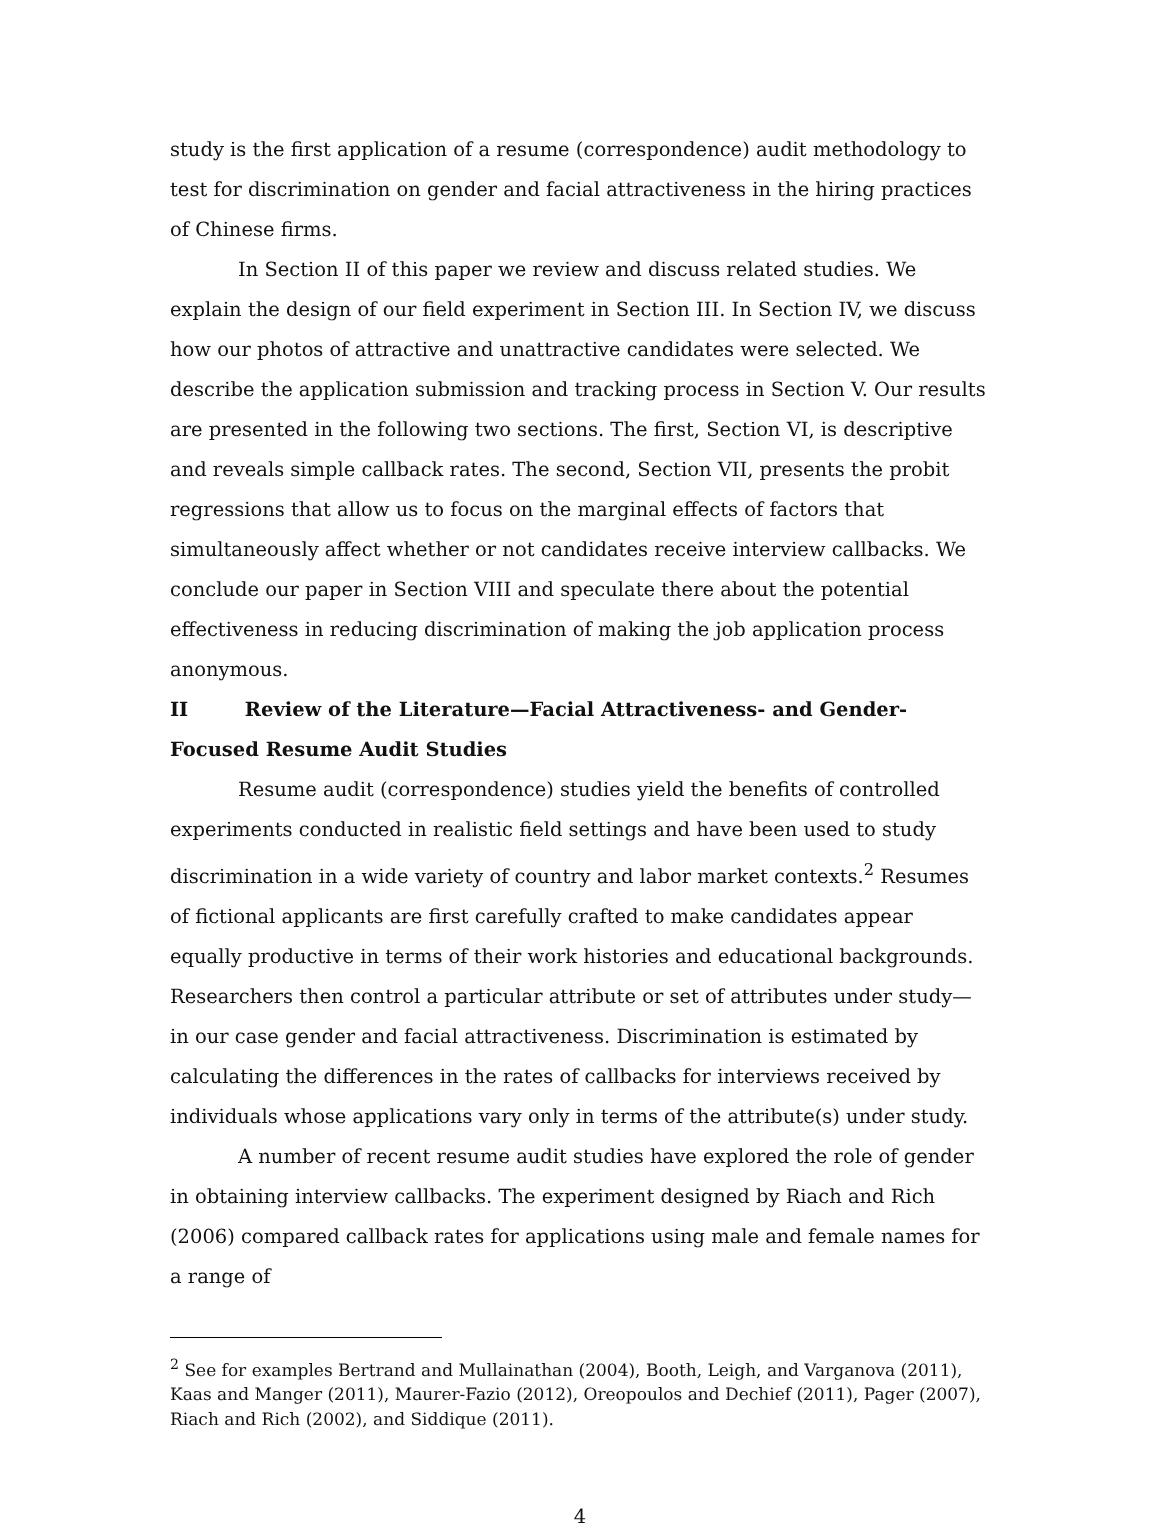study is the first application of a resume (correspondence) audit methodology to test for discrimination on gender and facial attractiveness in the hiring practices of Chinese firms.
In Section II of this paper we review and discuss related studies. We explain the design of our field experiment in Section III. In Section IV, we discuss how our photos of attractive and unattractive candidates were selected. We describe the application submission and tracking process in Section V. Our results are presented in the following two sections. The first, Section VI, is descriptive and reveals simple callback rates. The second, Section VII, presents the probit regressions that allow us to focus on the marginal effects of factors that simultaneously affect whether or not candidates receive interview callbacks. We conclude our paper in Section VIII and speculate there about the potential effectiveness in reducing discrimination of making the job application process anonymous.
II Review of the Literature—Facial Attractiveness- and Gender-Focused Resume Audit Studies
Resume audit (correspondence) studies yield the benefits of controlled experiments conducted in realistic field settings and have been used to study discrimination in a wide variety of country and labor market contexts.<sup>2</sup> Resumes of fictional applicants are first carefully crafted to make candidates appear equally productive in terms of their work histories and educational backgrounds. Researchers then control a particular attribute or set of attributes under study—in our case gender and facial attractiveness. Discrimination is estimated by calculating the differences in the rates of callbacks for interviews received by individuals whose applications vary only in terms of the attribute(s) under study.
A number of recent resume audit studies have explored the role of gender in obtaining interview callbacks. The experiment designed by Riach and Rich (2006) compared callback rates for applications using male and female names for a range of
<sup>2</sup> See for examples Bertrand and Mullainathan (2004), Booth, Leigh, and Varganova (2011), Kaas and Manger (2011), Maurer-Fazio (2012), Oreopoulos and Dechief (2011), Pager (2007), Riach and Rich (2002), and Siddique (2011).
4